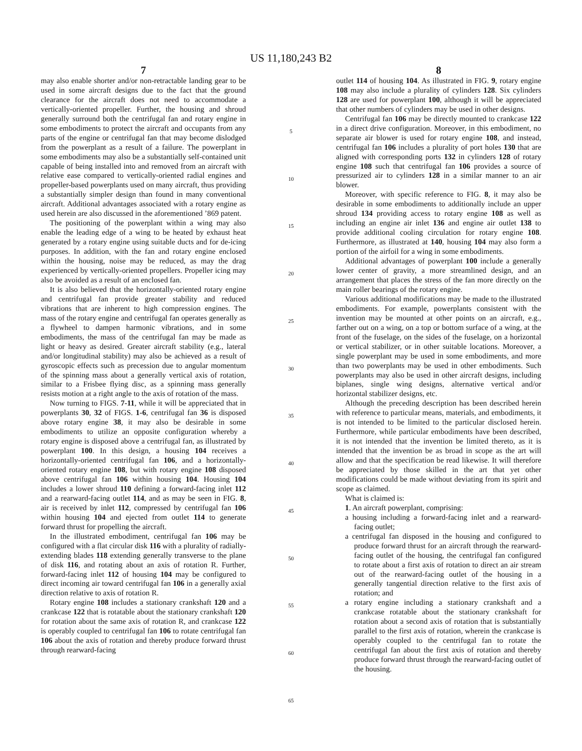US 11,180,243 B2
7
may also enable shorter and/or non-retractable landing gear to be used in some aircraft designs due to the fact that the ground clearance for the aircraft does not need to accommodate a vertically-oriented propeller. Further, the housing and shroud generally surround both the centrifugal fan and rotary engine in some embodiments to protect the aircraft and occupants from any parts of the engine or centrifugal fan that may become dislodged from the powerplant as a result of a failure. The powerplant in some embodiments may also be a substantially self-contained unit capable of being installed into and removed from an aircraft with relative ease compared to vertically-oriented radial engines and propeller-based powerplants used on many aircraft, thus providing a substantially simpler design than found in many conventional aircraft. Additional advantages associated with a rotary engine as used herein are also discussed in the aforementioned ’869 patent.
The positioning of the powerplant within a wing may also enable the leading edge of a wing to be heated by exhaust heat generated by a rotary engine using suitable ducts and for de-icing purposes. In addition, with the fan and rotary engine enclosed within the housing, noise may be reduced, as may the drag experienced by vertically-oriented propellers. Propeller icing may also be avoided as a result of an enclosed fan.
It is also believed that the horizontally-oriented rotary engine and centrifugal fan provide greater stability and reduced vibrations that are inherent to high compression engines. The mass of the rotary engine and centrifugal fan operates generally as a flywheel to dampen harmonic vibrations, and in some embodiments, the mass of the centrifugal fan may be made as light or heavy as desired. Greater aircraft stability (e.g., lateral and/or longitudinal stability) may also be achieved as a result of gyroscopic effects such as precession due to angular momentum of the spinning mass about a generally vertical axis of rotation, similar to a Frisbee flying disc, as a spinning mass generally resists motion at a right angle to the axis of rotation of the mass.
Now turning to FIGS. 7-11, while it will be appreciated that in powerplants 30, 32 of FIGS. 1-6, centrifugal fan 36 is disposed above rotary engine 38, it may also be desirable in some embodiments to utilize an opposite configuration whereby a rotary engine is disposed above a centrifugal fan, as illustrated by powerplant 100. In this design, a housing 104 receives a horizontally-oriented centrifugal fan 106, and a horizontally-oriented rotary engine 108, but with rotary engine 108 disposed above centrifugal fan 106 within housing 104. Housing 104 includes a lower shroud 110 defining a forward-facing inlet 112 and a rearward-facing outlet 114, and as may be seen in FIG. 8, air is received by inlet 112, compressed by centrifugal fan 106 within housing 104 and ejected from outlet 114 to generate forward thrust for propelling the aircraft.
In the illustrated embodiment, centrifugal fan 106 may be configured with a flat circular disk 116 with a plurality of radially-extending blades 118 extending generally transverse to the plane of disk 116, and rotating about an axis of rotation R. Further, forward-facing inlet 112 of housing 104 may be configured to direct incoming air toward centrifugal fan 106 in a generally axial direction relative to axis of rotation R.
Rotary engine 108 includes a stationary crankshaft 120 and a crankcase 122 that is rotatable about the stationary crankshaft 120 for rotation about the same axis of rotation R, and crankcase 122 is operably coupled to centrifugal fan 106 to rotate centrifugal fan 106 about the axis of rotation and thereby produce forward thrust through rearward-facing
5
10
15
20
25
30
35
40
45
50
55
60
65
8
outlet 114 of housing 104. As illustrated in FIG. 9, rotary engine 108 may also include a plurality of cylinders 128. Six cylinders 128 are used for powerplant 100, although it will be appreciated that other numbers of cylinders may be used in other designs.
Centrifugal fan 106 may be directly mounted to crankcase 122 in a direct drive configuration. Moreover, in this embodiment, no separate air blower is used for rotary engine 108, and instead, centrifugal fan 106 includes a plurality of port holes 130 that are aligned with corresponding ports 132 in cylinders 128 of rotary engine 108 such that centrifugal fan 106 provides a source of pressurized air to cylinders 128 in a similar manner to an air blower.
Moreover, with specific reference to FIG. 8, it may also be desirable in some embodiments to additionally include an upper shroud 134 providing access to rotary engine 108 as well as including an engine air inlet 136 and engine air outlet 138 to provide additional cooling circulation for rotary engine 108. Furthermore, as illustrated at 140, housing 104 may also form a portion of the airfoil for a wing in some embodiments.
Additional advantages of powerplant 100 include a generally lower center of gravity, a more streamlined design, and an arrangement that places the stress of the fan more directly on the main roller bearings of the rotary engine.
Various additional modifications may be made to the illustrated embodiments. For example, powerplants consistent with the invention may be mounted at other points on an aircraft, e.g., farther out on a wing, on a top or bottom surface of a wing, at the front of the fuselage, on the sides of the fuselage, on a horizontal or vertical stabilizer, or in other suitable locations. Moreover, a single powerplant may be used in some embodiments, and more than two powerplants may be used in other embodiments. Such powerplants may also be used in other aircraft designs, including biplanes, single wing designs, alternative vertical and/or horizontal stabilizer designs, etc.
Although the preceding description has been described herein with reference to particular means, materials, and embodiments, it is not intended to be limited to the particular disclosed herein. Furthermore, while particular embodiments have been described, it is not intended that the invention be limited thereto, as it is intended that the invention be as broad in scope as the art will allow and that the specification be read likewise. It will therefore be appreciated by those skilled in the art that yet other modifications could be made without deviating from its spirit and scope as claimed.
What is claimed is:
1. An aircraft powerplant, comprising:
a housing including a forward-facing inlet and a rearward-facing outlet;
a centrifugal fan disposed in the housing and configured to produce forward thrust for an aircraft through the rearward-facing outlet of the housing, the centrifugal fan configured to rotate about a first axis of rotation to direct an air stream out of the rearward-facing outlet of the housing in a generally tangential direction relative to the first axis of rotation; and
a rotary engine including a stationary crankshaft and a crankcase rotatable about the stationary crankshaft for rotation about a second axis of rotation that is substantially parallel to the first axis of rotation, wherein the crankcase is operably coupled to the centrifugal fan to rotate the centrifugal fan about the first axis of rotation and thereby produce forward thrust through the rearward-facing outlet of the housing.